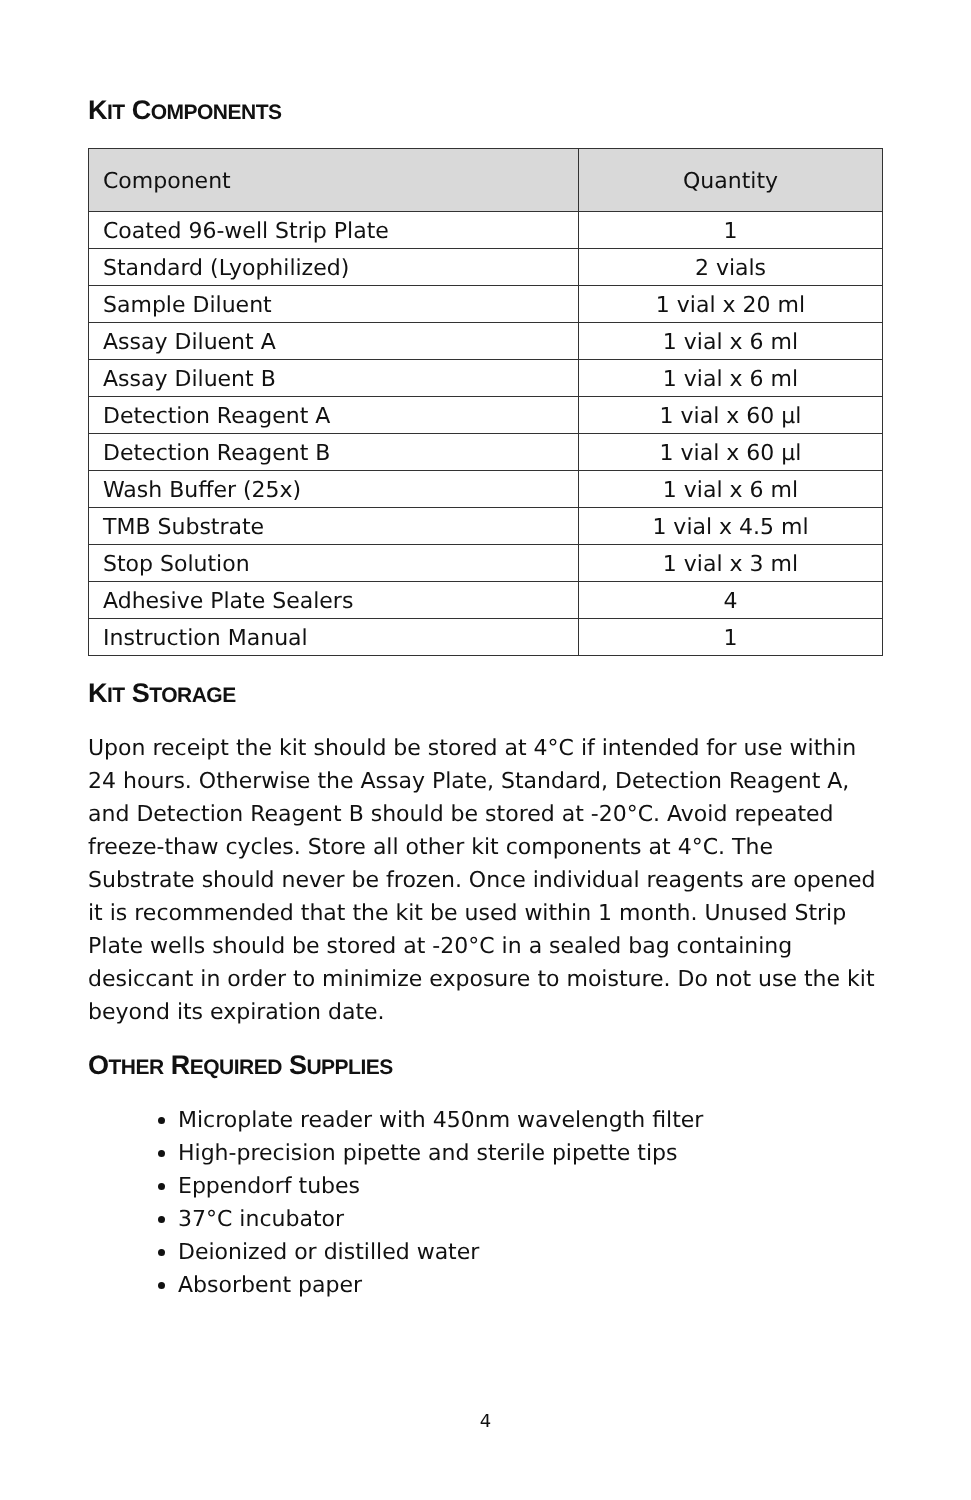KIT COMPONENTS
| Component | Quantity |
| --- | --- |
| Coated 96-well Strip Plate | 1 |
| Standard (Lyophilized) | 2 vials |
| Sample Diluent | 1 vial x 20 ml |
| Assay Diluent A | 1 vial x 6 ml |
| Assay Diluent B | 1 vial x 6 ml |
| Detection Reagent A | 1 vial x 60 µl |
| Detection Reagent B | 1 vial x 60 µl |
| Wash Buffer (25x) | 1 vial x 6 ml |
| TMB Substrate | 1 vial x 4.5 ml |
| Stop Solution | 1 vial x 3 ml |
| Adhesive Plate Sealers | 4 |
| Instruction Manual | 1 |
KIT STORAGE
Upon receipt the kit should be stored at 4°C if intended for use within 24 hours. Otherwise the Assay Plate, Standard, Detection Reagent A, and Detection Reagent B should be stored at -20°C. Avoid repeated freeze-thaw cycles. Store all other kit components at 4°C. The Substrate should never be frozen. Once individual reagents are opened it is recommended that the kit be used within 1 month. Unused Strip Plate wells should be stored at -20°C in a sealed bag containing desiccant in order to minimize exposure to moisture. Do not use the kit beyond its expiration date.
OTHER REQUIRED SUPPLIES
Microplate reader with 450nm wavelength filter
High-precision pipette and sterile pipette tips
Eppendorf tubes
37°C incubator
Deionized or distilled water
Absorbent paper
4